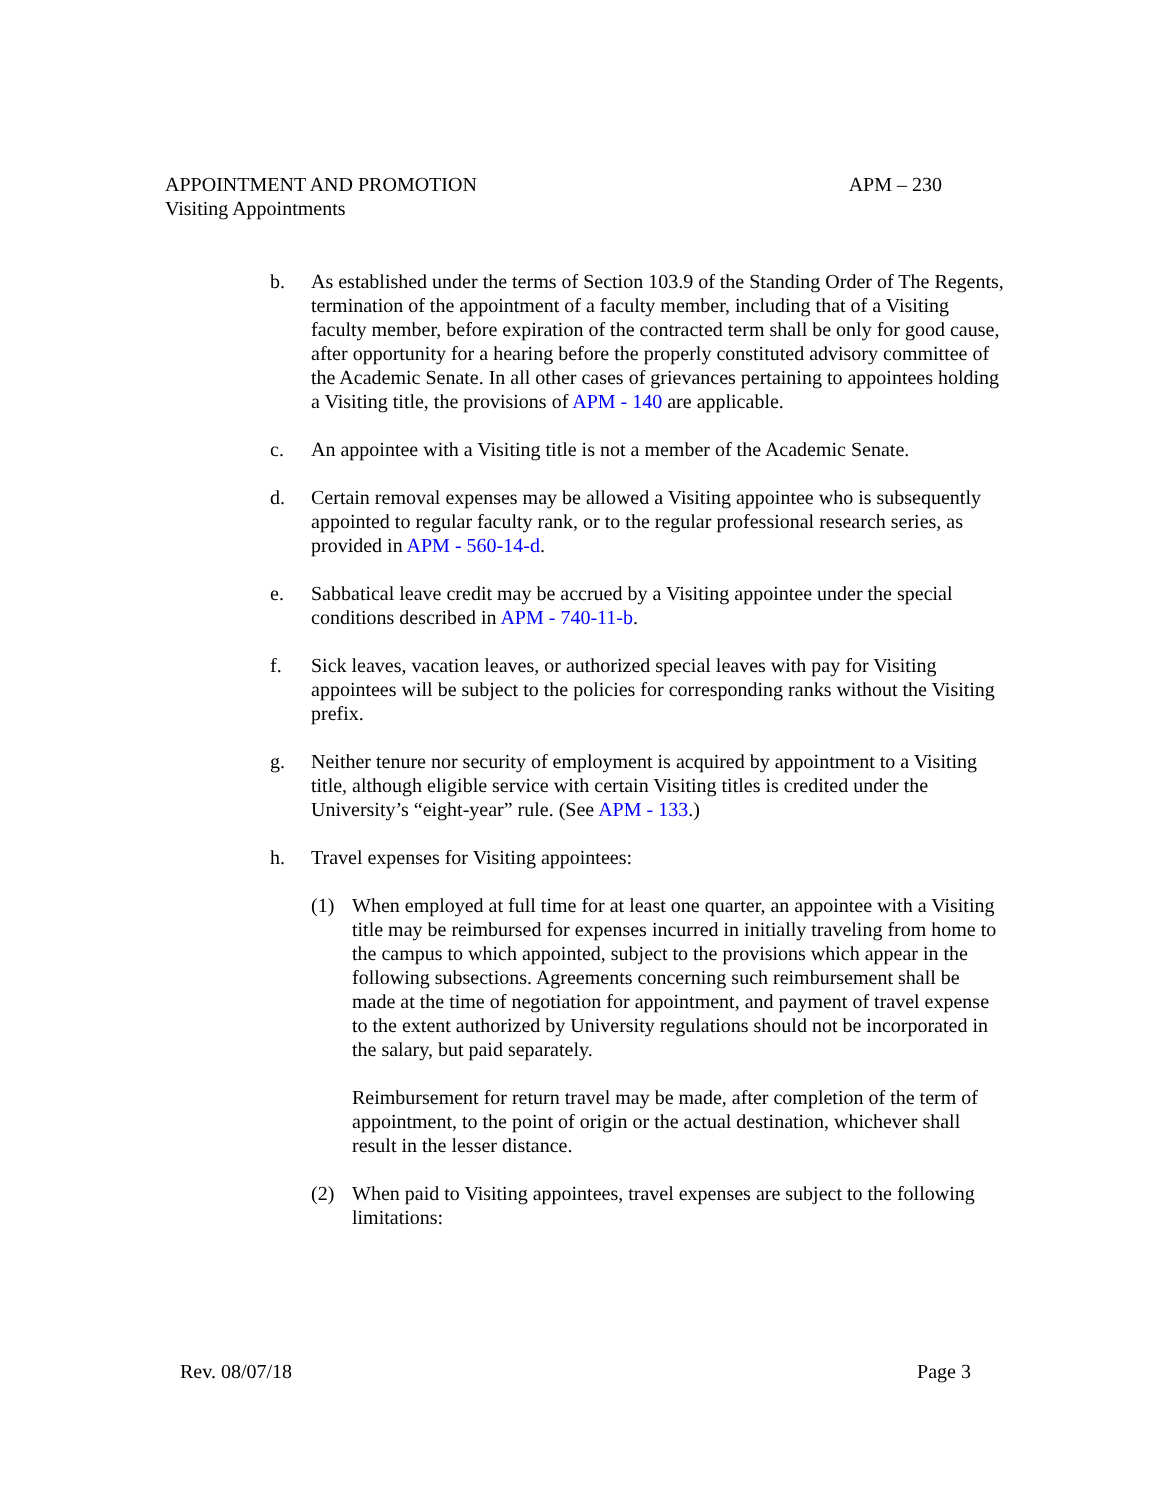APPOINTMENT AND PROMOTION APM – 230
Visiting Appointments
b. As established under the terms of Section 103.9 of the Standing Order of The Regents, termination of the appointment of a faculty member, including that of a Visiting faculty member, before expiration of the contracted term shall be only for good cause, after opportunity for a hearing before the properly constituted advisory committee of the Academic Senate. In all other cases of grievances pertaining to appointees holding a Visiting title, the provisions of APM - 140 are applicable.
c. An appointee with a Visiting title is not a member of the Academic Senate.
d. Certain removal expenses may be allowed a Visiting appointee who is subsequently appointed to regular faculty rank, or to the regular professional research series, as provided in APM - 560-14-d.
e. Sabbatical leave credit may be accrued by a Visiting appointee under the special conditions described in APM - 740-11-b.
f. Sick leaves, vacation leaves, or authorized special leaves with pay for Visiting appointees will be subject to the policies for corresponding ranks without the Visiting prefix.
g. Neither tenure nor security of employment is acquired by appointment to a Visiting title, although eligible service with certain Visiting titles is credited under the University’s “eight-year” rule. (See APM - 133.)
h. Travel expenses for Visiting appointees:
(1) When employed at full time for at least one quarter, an appointee with a Visiting title may be reimbursed for expenses incurred in initially traveling from home to the campus to which appointed, subject to the provisions which appear in the following subsections. Agreements concerning such reimbursement shall be made at the time of negotiation for appointment, and payment of travel expense to the extent authorized by University regulations should not be incorporated in the salary, but paid separately.
Reimbursement for return travel may be made, after completion of the term of appointment, to the point of origin or the actual destination, whichever shall result in the lesser distance.
(2) When paid to Visiting appointees, travel expenses are subject to the following limitations:
Rev. 08/07/18 Page 3